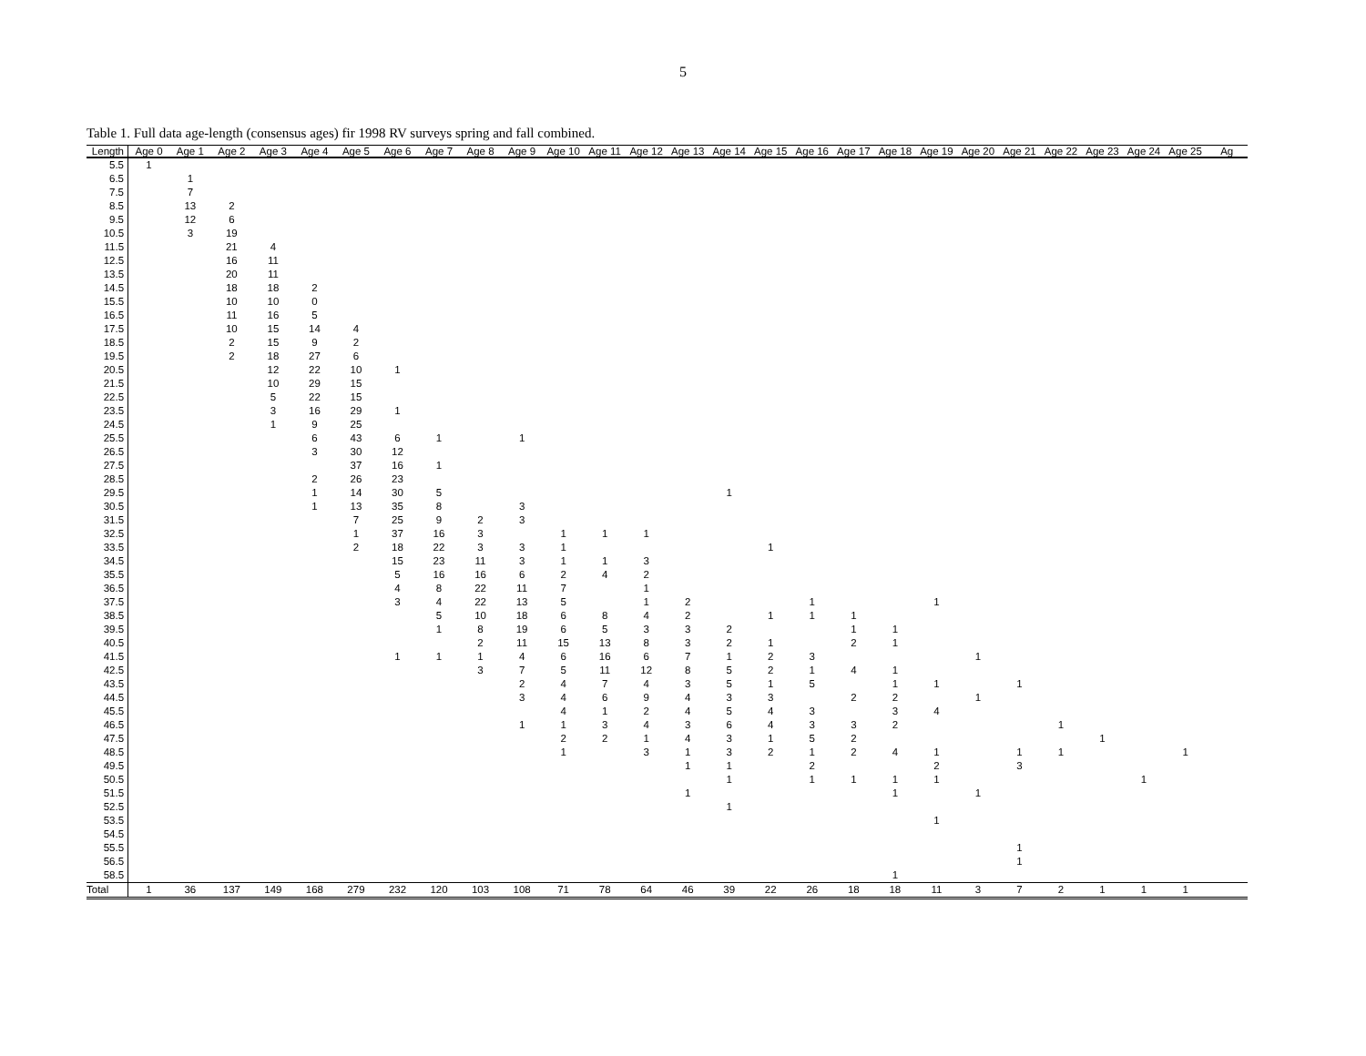5
Table 1. Full data age-length (consensus ages) fir 1998 RV surveys spring and fall combined.
| Length | Age 0 | Age 1 | Age 2 | Age 3 | Age 4 | Age 5 | Age 6 | Age 7 | Age 8 | Age 9 | Age 10 | Age 11 | Age 12 | Age 13 | Age 14 | Age 15 | Age 16 | Age 17 | Age 18 | Age 19 | Age 20 | Age 21 | Age 22 | Age 23 | Age 24 | Age 25 | Ag |
| --- | --- | --- | --- | --- | --- | --- | --- | --- | --- | --- | --- | --- | --- | --- | --- | --- | --- | --- | --- | --- | --- | --- | --- | --- | --- | --- | --- |
| 5.5 | 1 | | | | | | | | | | | | | | | | | | | | | | | | | | |
| 6.5 | | 1 | | | | | | | | | | | | | | | | | | | | | | | | | |
| 7.5 | | 7 | | | | | | | | | | | | | | | | | | | | | | | | | |
| 8.5 | | 13 | 2 | | | | | | | | | | | | | | | | | | | | | | | | |
| 9.5 | | 12 | 6 | | | | | | | | | | | | | | | | | | | | | | | | |
| 10.5 | | 3 | 19 | | | | | | | | | | | | | | | | | | | | | | | | |
| 11.5 | | | 21 | 4 | | | | | | | | | | | | | | | | | | | | | | | |
| 12.5 | | | 16 | 11 | | | | | | | | | | | | | | | | | | | | | | | |
| 13.5 | | | 20 | 11 | | | | | | | | | | | | | | | | | | | | | | | |
| 14.5 | | | 18 | 18 | 2 | | | | | | | | | | | | | | | | | | | | | | |
| 15.5 | | | 10 | 10 | 0 | | | | | | | | | | | | | | | | | | | | | | |
| 16.5 | | | 11 | 16 | 5 | | | | | | | | | | | | | | | | | | | | | | |
| 17.5 | | | 10 | 15 | 14 | 4 | | | | | | | | | | | | | | | | | | | | | |
| 18.5 | | | 2 | 15 | 9 | 2 | | | | | | | | | | | | | | | | | | | | | |
| 19.5 | | | 2 | 18 | 27 | 6 | | | | | | | | | | | | | | | | | | | | | |
| 20.5 | | | | 12 | 22 | 10 | 1 | | | | | | | | | | | | | | | | | | | | |
| 21.5 | | | | 10 | 29 | 15 | | | | | | | | | | | | | | | | | | | | | |
| 22.5 | | | | 5 | 22 | 15 | | | | | | | | | | | | | | | | | | | | | |
| 23.5 | | | | 3 | 16 | 29 | 1 | | | | | | | | | | | | | | | | | | | | |
| 24.5 | | | | 1 | 9 | 25 | | | | | | | | | | | | | | | | | | | | | |
| 25.5 | | | | | 6 | 43 | 6 | 1 | | 1 | | | | | | | | | | | | | | | | | |
| 26.5 | | | | | 3 | 30 | 12 | | | | | | | | | | | | | | | | | | | | |
| 27.5 | | | | | | 37 | 16 | 1 | | | | | | | | | | | | | | | | | | | |
| 28.5 | | | | | 2 | 26 | 23 | | | | | | | | | | | | | | | | | | | | |
| 29.5 | | | | | 1 | 14 | 30 | 5 | | | | | | | 1 | | | | | | | | | | | | |
| 30.5 | | | | | 1 | 13 | 35 | 8 | | 3 | | | | | | | | | | | | | | | | | |
| 31.5 | | | | | | 7 | 25 | 9 | 2 | 3 | | | | | | | | | | | | | | | | | |
| 32.5 | | | | | | 1 | 37 | 16 | 3 | | 1 | 1 | 1 | | | | | | | | | | | | | | |
| 33.5 | | | | | | 2 | 18 | 22 | 3 | 3 | 1 | | | | | 1 | | | | | | | | | | | |
| 34.5 | | | | | | | 15 | 23 | 11 | 3 | 1 | 1 | 3 | | | | | | | | | | | | | | |
| 35.5 | | | | | | | 5 | 16 | 16 | 6 | 2 | 4 | 2 | | | | | | | | | | | | | | |
| 36.5 | | | | | | | 4 | 8 | 22 | 11 | 7 | | 1 | | | | | | | | | | | | | | |
| 37.5 | | | | | | | 3 | 4 | 22 | 13 | 5 | | 1 | 2 | | | 1 | | | 1 | | | | | | | |
| 38.5 | | | | | | | | 5 | 10 | 18 | 6 | 8 | 4 | 2 | | 1 | 1 | 1 | | | | | | | | | |
| 39.5 | | | | | | | | 1 | 8 | 19 | 6 | 5 | 3 | 3 | 2 | | | 1 | 1 | | | | | | | | |
| 40.5 | | | | | | | | | 2 | 11 | 15 | 13 | 8 | 3 | 2 | 1 | | 2 | 1 | | | | | | | | |
| 41.5 | | | | | | | 1 | 1 | 1 | 4 | 6 | 16 | 6 | 7 | 1 | 2 | 3 | | | | 1 | | | | | | |
| 42.5 | | | | | | | | | 3 | 7 | 5 | 11 | 12 | 8 | 5 | 2 | 1 | 4 | 1 | | | | | | | | |
| 43.5 | | | | | | | | | | 2 | 4 | 7 | 4 | 3 | 5 | 1 | 5 | | 1 | 1 | | 1 | | | | | |
| 44.5 | | | | | | | | | | 3 | 4 | 6 | 9 | 4 | 3 | 3 | | 2 | 2 | | 1 | | | | | | |
| 45.5 | | | | | | | | | | | 4 | 1 | 2 | 4 | 5 | 4 | 3 | | 3 | 4 | | | | | | | |
| 46.5 | | | | | | | | | | 1 | 1 | 3 | 4 | 3 | 6 | 4 | 3 | 3 | 2 | | | | 1 | | | | |
| 47.5 | | | | | | | | | | | 2 | 2 | 1 | 4 | 3 | 1 | 5 | 2 | | | | | | 1 | | | |
| 48.5 | | | | | | | | | | | 1 | | 3 | 1 | 3 | 2 | 1 | 2 | 4 | 1 | | 1 | 1 | | | 1 | |
| 49.5 | | | | | | | | | | | | | | 1 | 1 | | 2 | | | 2 | | 3 | | | | | |
| 50.5 | | | | | | | | | | | | | | | 1 | | 1 | 1 | 1 | 1 | | | | | 1 | | |
| 51.5 | | | | | | | | | | | | | | 1 | | | | | 1 | | 1 | | | | | | |
| 52.5 | | | | | | | | | | | | | | | 1 | | | | | | | | | | | | |
| 53.5 | | | | | | | | | | | | | | | | | | | | 1 | | | | | | | |
| 54.5 | | | | | | | | | | | | | | | | | | | | | | | | | | | |
| 55.5 | | | | | | | | | | | | | | | | | | | | | | 1 | | | | | |
| 56.5 | | | | | | | | | | | | | | | | | | | | | | 1 | | | | | |
| 58.5 | | | | | | | | | | | | | | | | | | | 1 | | | | | | | | |
| Total | 1 | 36 | 137 | 149 | 168 | 279 | 232 | 120 | 103 | 108 | 71 | 78 | 64 | 46 | 39 | 22 | 26 | 18 | 18 | 11 | 3 | 7 | 2 | 1 | 1 | 1 | |